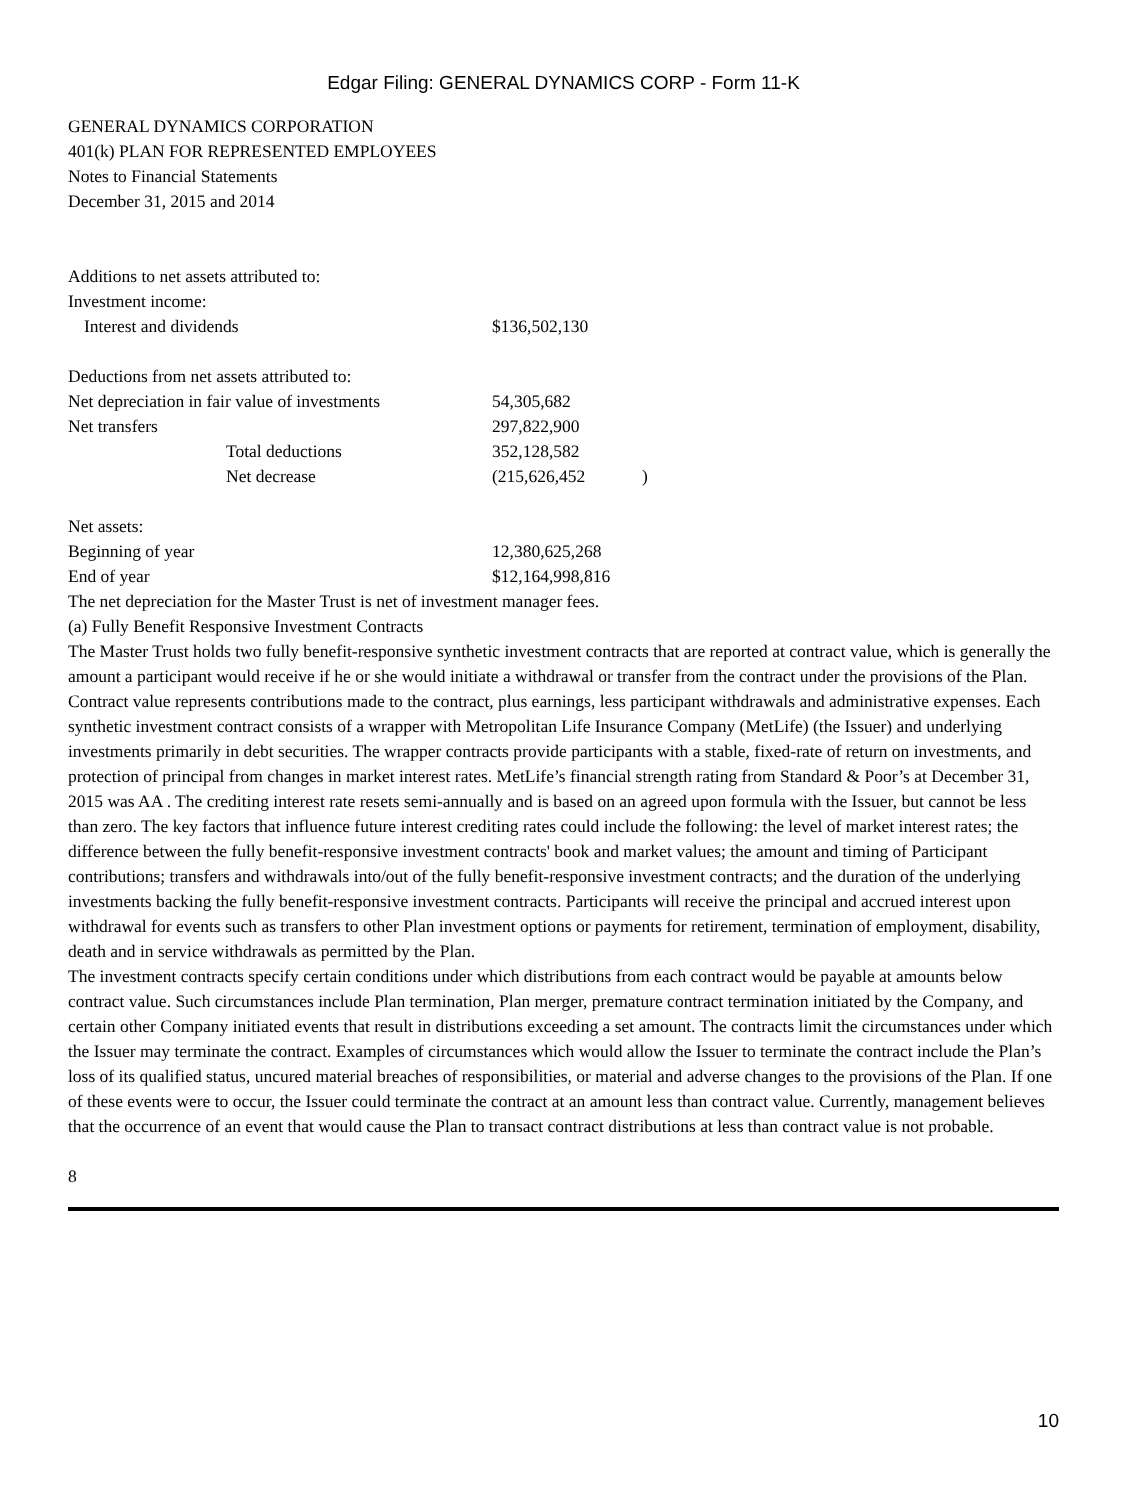Edgar Filing: GENERAL DYNAMICS CORP - Form 11-K
GENERAL DYNAMICS CORPORATION
401(k) PLAN FOR REPRESENTED EMPLOYEES
Notes to Financial Statements
December 31, 2015 and 2014
| Additions to net assets attributed to: | | |
| Investment income: | | |
| Interest and dividends | $136,502,130 | |
| Deductions from net assets attributed to: | | |
| Net depreciation in fair value of investments | 54,305,682 | |
| Net transfers | 297,822,900 | |
| Total deductions | 352,128,582 | |
| Net decrease | (215,626,452 | ) |
| Net assets: | | |
| Beginning of year | 12,380,625,268 | |
| End of year | $12,164,998,816 | |
The net depreciation for the Master Trust is net of investment manager fees.
(a) Fully Benefit Responsive Investment Contracts
The Master Trust holds two fully benefit-responsive synthetic investment contracts that are reported at contract value, which is generally the amount a participant would receive if he or she would initiate a withdrawal or transfer from the contract under the provisions of the Plan. Contract value represents contributions made to the contract, plus earnings, less participant withdrawals and administrative expenses. Each synthetic investment contract consists of a wrapper with Metropolitan Life Insurance Company (MetLife) (the Issuer) and underlying investments primarily in debt securities. The wrapper contracts provide participants with a stable, fixed-rate of return on investments, and protection of principal from changes in market interest rates. MetLife’s financial strength rating from Standard & Poor’s at December 31, 2015 was AA . The crediting interest rate resets semi-annually and is based on an agreed upon formula with the Issuer, but cannot be less than zero. The key factors that influence future interest crediting rates could include the following: the level of market interest rates; the difference between the fully benefit-responsive investment contracts' book and market values; the amount and timing of Participant contributions; transfers and withdrawals into/out of the fully benefit-responsive investment contracts; and the duration of the underlying investments backing the fully benefit-responsive investment contracts. Participants will receive the principal and accrued interest upon withdrawal for events such as transfers to other Plan investment options or payments for retirement, termination of employment, disability, death and in service withdrawals as permitted by the Plan.
The investment contracts specify certain conditions under which distributions from each contract would be payable at amounts below contract value. Such circumstances include Plan termination, Plan merger, premature contract termination initiated by the Company, and certain other Company initiated events that result in distributions exceeding a set amount. The contracts limit the circumstances under which the Issuer may terminate the contract. Examples of circumstances which would allow the Issuer to terminate the contract include the Plan’s loss of its qualified status, uncured material breaches of responsibilities, or material and adverse changes to the provisions of the Plan. If one of these events were to occur, the Issuer could terminate the contract at an amount less than contract value. Currently, management believes that the occurrence of an event that would cause the Plan to transact contract distributions at less than contract value is not probable.
8
10